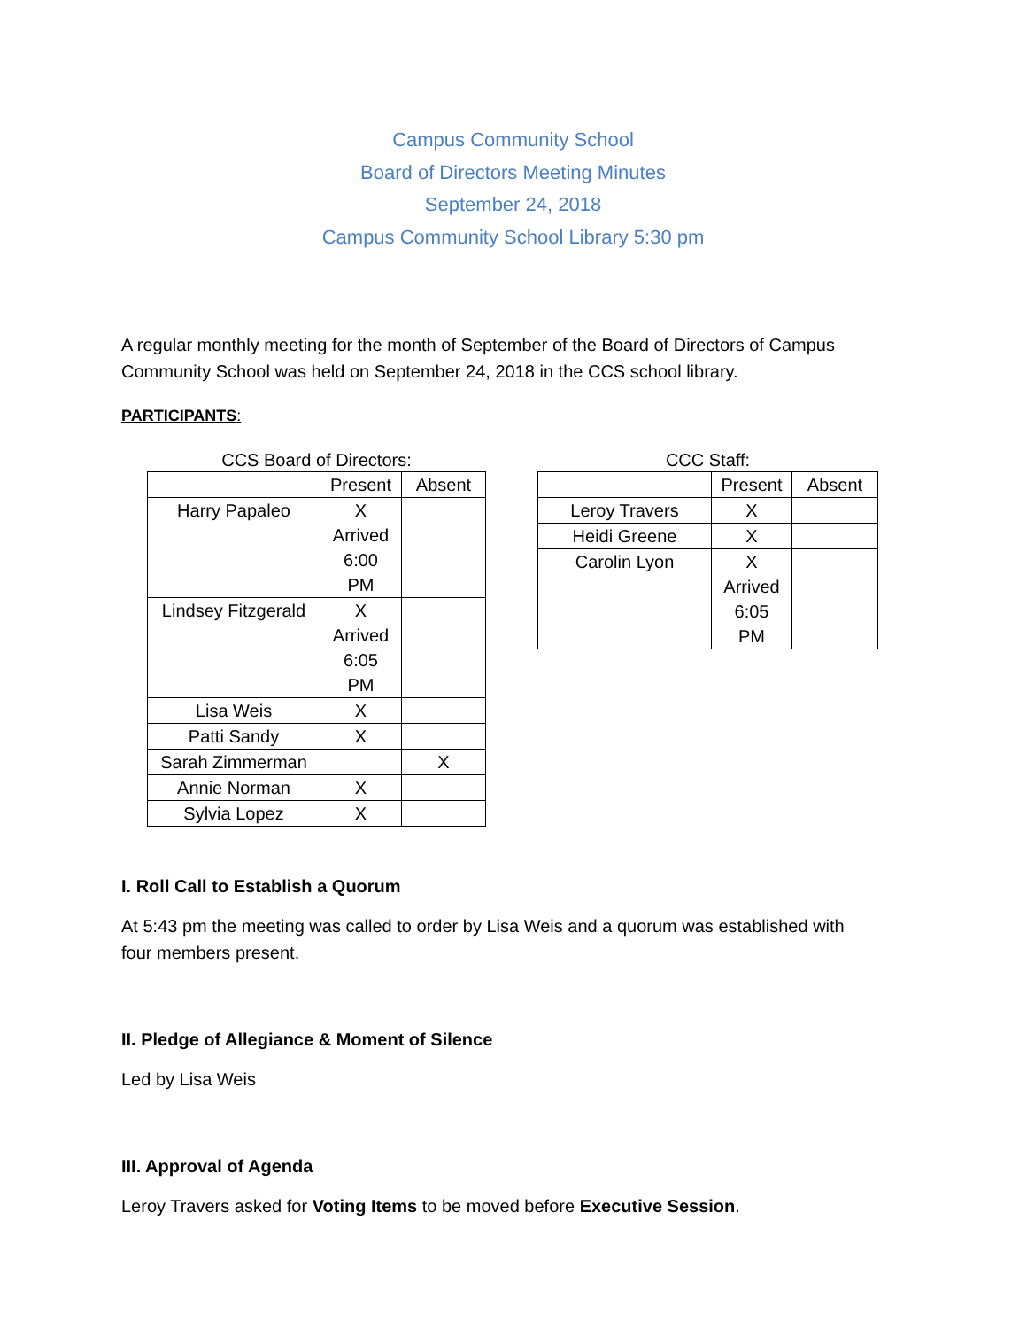Campus Community School
Board of Directors Meeting Minutes
September 24, 2018
Campus Community School Library 5:30 pm
A regular monthly meeting for the month of September of the Board of Directors of Campus Community School was held on September 24, 2018 in the CCS school library.
PARTICIPANTS:
CCS Board of Directors:
| | Present | Absent |
| --- | --- | --- |
| Harry Papaleo | X Arrived 6:00 PM | |
| Lindsey Fitzgerald | X Arrived 6:05 PM | |
| Lisa Weis | X | |
| Patti Sandy | X | |
| Sarah Zimmerman | | X |
| Annie Norman | X | |
| Sylvia Lopez | X | |
CCC Staff:
| | Present | Absent |
| --- | --- | --- |
| Leroy Travers | X | |
| Heidi Greene | X | |
| Carolin Lyon | X Arrived 6:05 PM | |
I. Roll Call to Establish a Quorum
At 5:43 pm the meeting was called to order by Lisa Weis and a quorum was established with four members present.
II. Pledge of Allegiance & Moment of Silence
Led by Lisa Weis
III. Approval of Agenda
Leroy Travers asked for Voting Items to be moved before Executive Session.